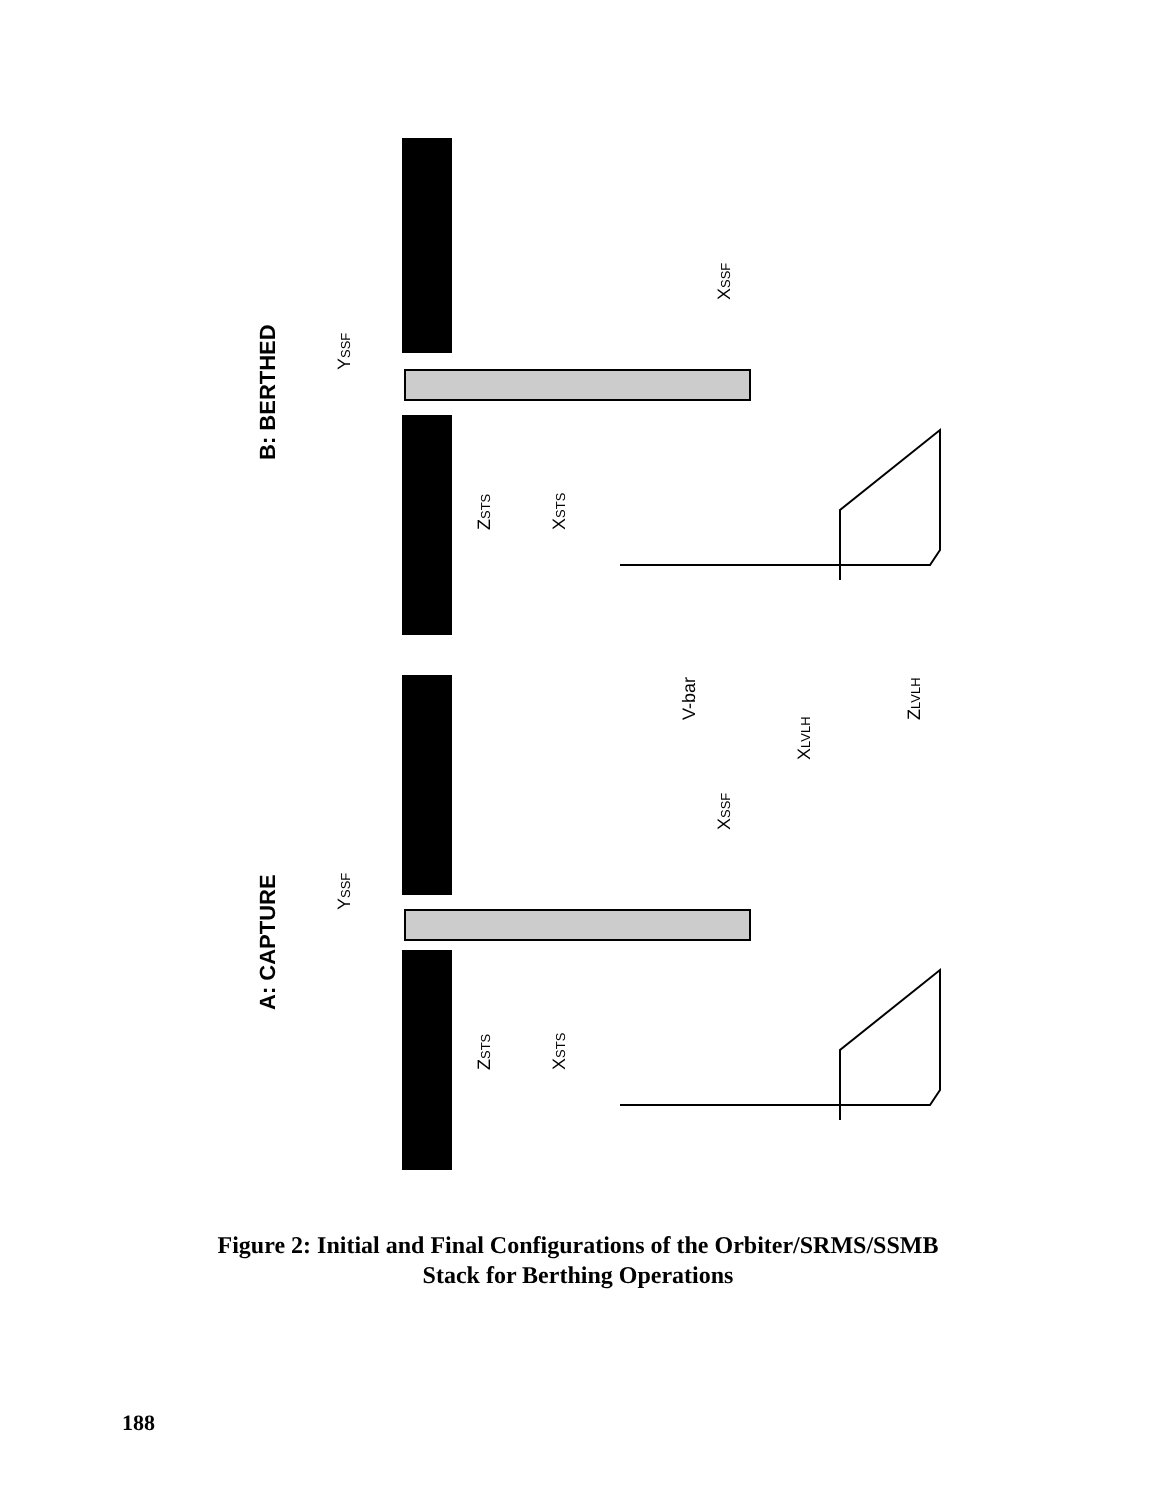B: BERTHED
A: CAPTURE
XSSF
XSSF
YSSF
YSSF
V-bar
XLVLH
ZLVLH
ZSTS
XSTS
ZSTS
XSTS
Figure 2: Initial and Final Configurations of the Orbiter/SRMS/SSMB
Stack for Berthing Operations
188